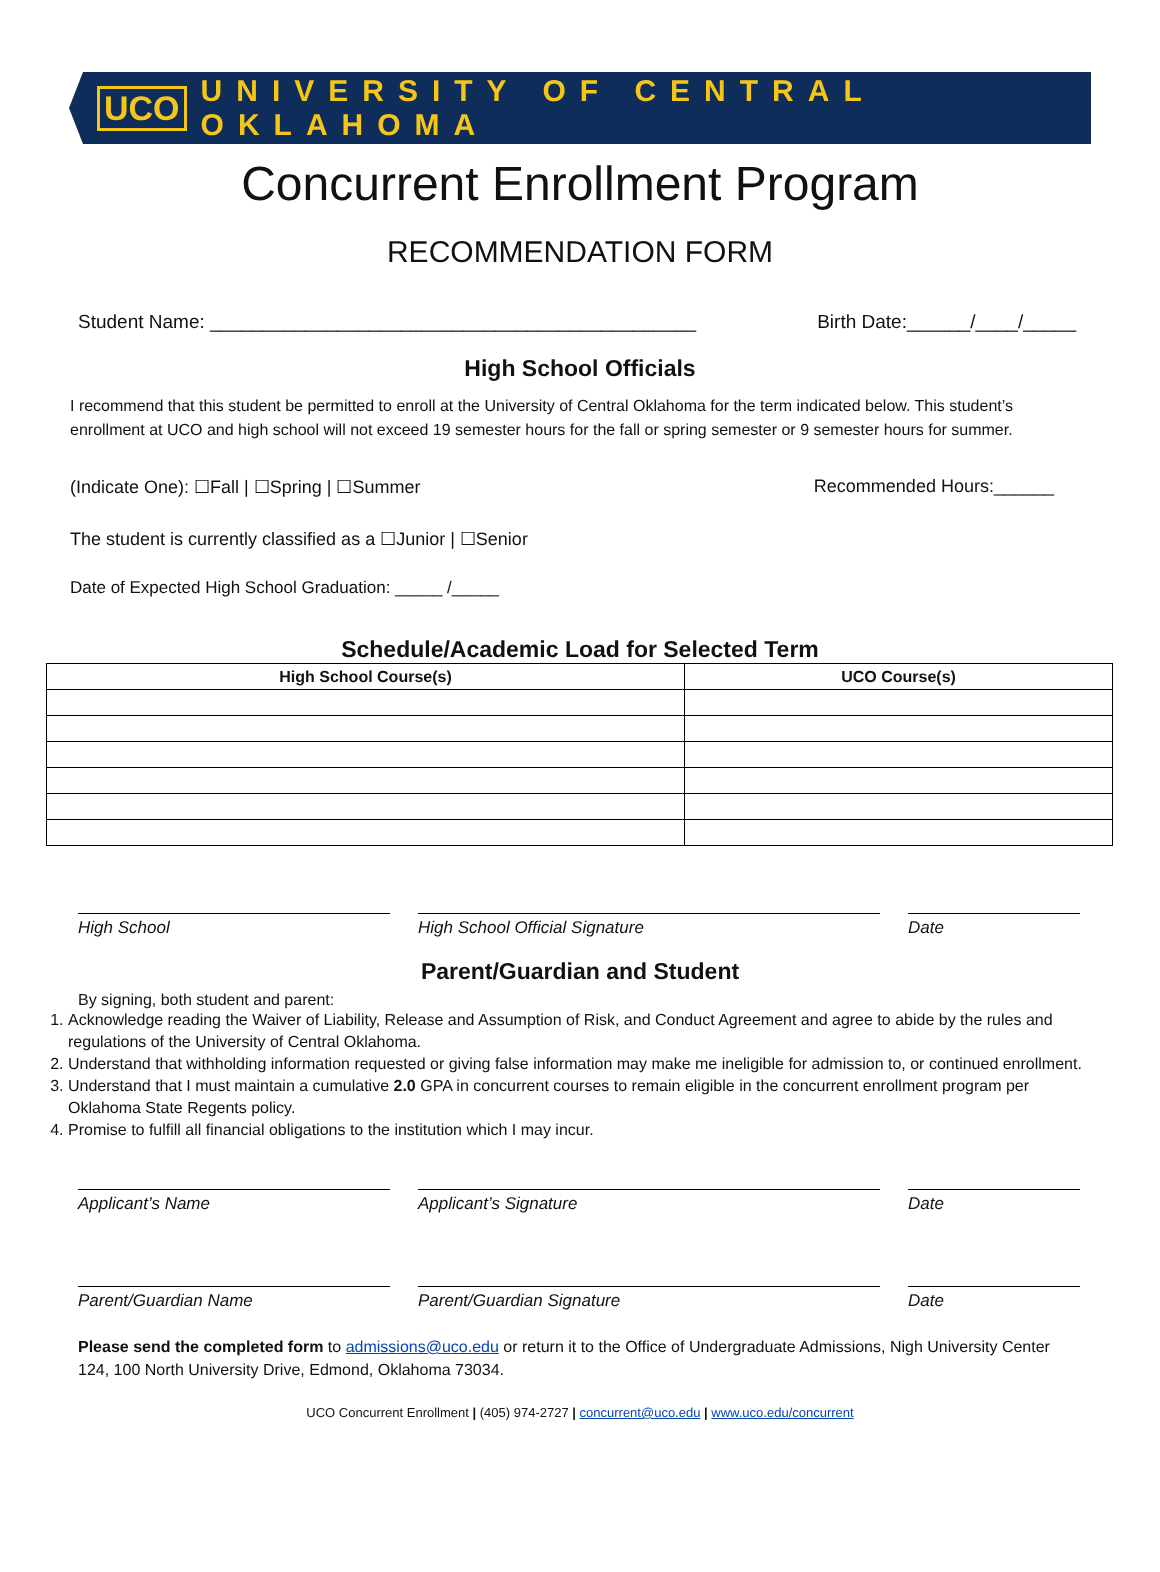UCO UNIVERSITY OF CENTRAL OKLAHOMA
Concurrent Enrollment Program
RECOMMENDATION FORM
Student Name: ______________________________________________ Birth Date:______/____/_____
High School Officials
I recommend that this student be permitted to enroll at the University of Central Oklahoma for the term indicated below. This student’s enrollment at UCO and high school will not exceed 19 semester hours for the fall or spring semester or 9 semester hours for summer.
(Indicate One): ☐Fall | ☐Spring | ☐Summer Recommended Hours:______
The student is currently classified as a ☐Junior | ☐Senior
Date of Expected High School Graduation: _____ /_____
Schedule/Academic Load for Selected Term
| High School Course(s) | UCO Course(s) |
| --- | --- |
High School High School Official Signature Date
Parent/Guardian and Student
By signing, both student and parent:
1. Acknowledge reading the Waiver of Liability, Release and Assumption of Risk, and Conduct Agreement and agree to abide by the rules and regulations of the University of Central Oklahoma.
2. Understand that withholding information requested or giving false information may make me ineligible for admission to, or continued enrollment.
3. Understand that I must maintain a cumulative 2.0 GPA in concurrent courses to remain eligible in the concurrent enrollment program per Oklahoma State Regents policy.
4. Promise to fulfill all financial obligations to the institution which I may incur.
Applicant’s Name Applicant’s Signature Date
Parent/Guardian Name Parent/Guardian Signature Date
Please send the completed form to admissions@uco.edu or return it to the Office of Undergraduate Admissions, Nigh University Center 124, 100 North University Drive, Edmond, Oklahoma 73034.
UCO Concurrent Enrollment | (405) 974-2727 | concurrent@uco.edu | www.uco.edu/concurrent